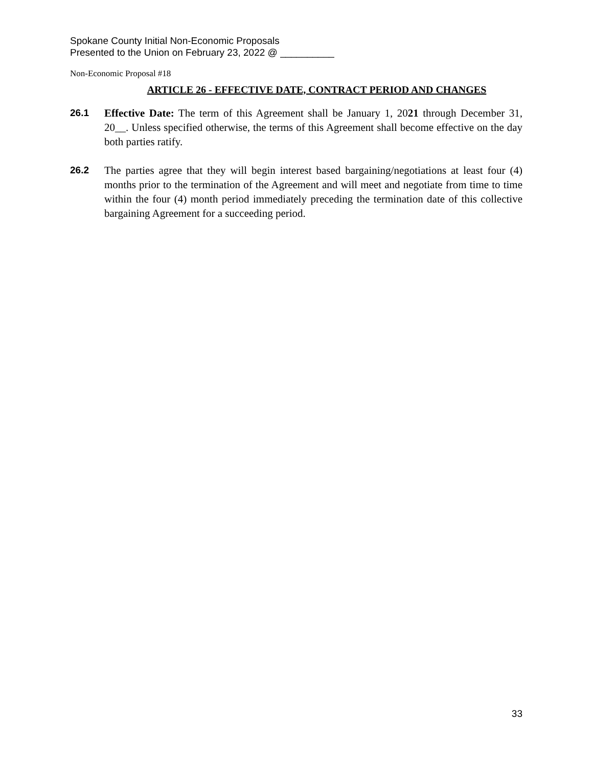Spokane County Initial Non-Economic Proposals
Presented to the Union on February 23, 2022 @ __________
Non-Economic Proposal #18
ARTICLE 26 - EFFECTIVE DATE, CONTRACT PERIOD AND CHANGES
26.1 Effective Date: The term of this Agreement shall be January 1, 2021 through December 31, 20__. Unless specified otherwise, the terms of this Agreement shall become effective on the day both parties ratify.
26.2 The parties agree that they will begin interest based bargaining/negotiations at least four (4) months prior to the termination of the Agreement and will meet and negotiate from time to time within the four (4) month period immediately preceding the termination date of this collective bargaining Agreement for a succeeding period.
33